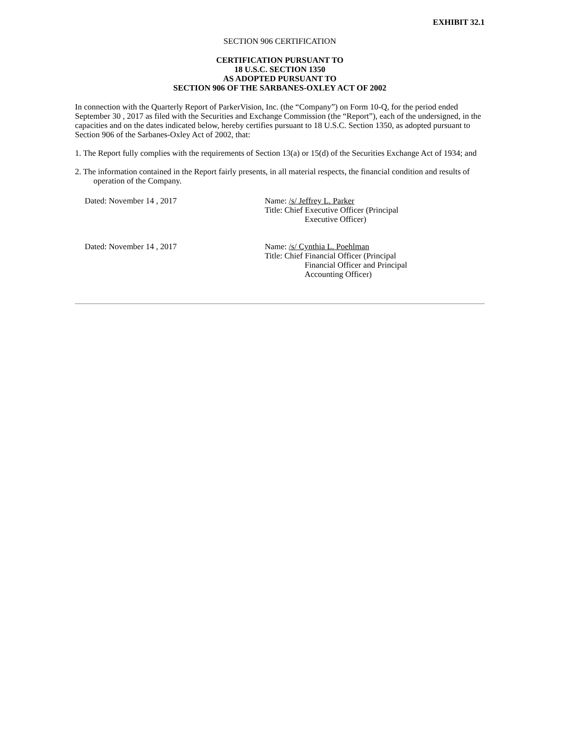EXHIBIT 32.1
SECTION 906 CERTIFICATION
CERTIFICATION PURSUANT TO
18 U.S.C. SECTION 1350
AS ADOPTED PURSUANT TO
SECTION 906 OF THE SARBANES-OXLEY ACT OF 2002
In connection with the Quarterly Report of ParkerVision, Inc. (the “Company”) on Form 10-Q, for the period ended September 30 , 2017 as filed with the Securities and Exchange Commission (the “Report”), each of the undersigned, in the capacities and on the dates indicated below, hereby certifies pursuant to 18 U.S.C. Section 1350, as adopted pursuant to Section 906 of the Sarbanes-Oxley Act of 2002, that:
1. The Report fully complies with the requirements of Section 13(a) or 15(d) of the Securities Exchange Act of 1934; and
2. The information contained in the Report fairly presents, in all material respects, the financial condition and results of operation of the Company.
Dated: November 14 , 2017 Name: /s/ Jeffrey L. Parker
Title: Chief Executive Officer (Principal
Executive Officer)
Dated: November 14 , 2017 Name: /s/ Cynthia L. Poehlman
Title: Chief Financial Officer (Principal
Financial Officer and Principal
Accounting Officer)